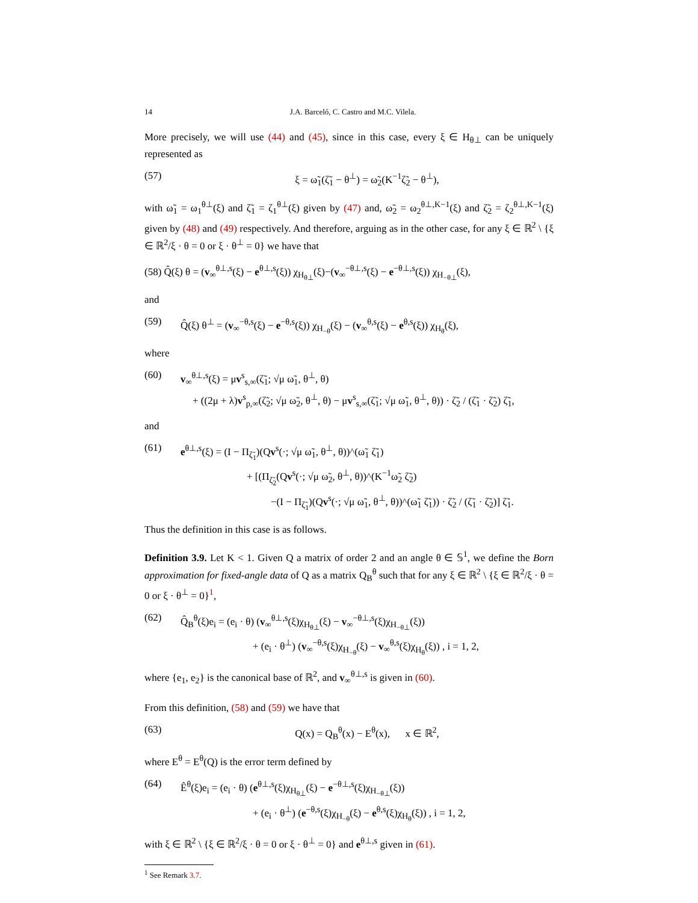14 J.A. Barceló, C. Castro and M.C. Vilela.
More precisely, we will use (44) and (45), since in this case, every ξ ∈ H<sub>θ⊥</sub> can be uniquely represented as
(57) ξ = ω̃<sub>1</sub>(ζ̃<sub>1</sub> − θ<sup>⊥</sup>) = ω̃<sub>2</sub>(K<sup>−1</sup>ζ̃<sub>2</sub> − θ<sup>⊥</sup>),
with ω̃<sub>1</sub> = ω<sub>1</sub><sup>θ⊥</sup>(ξ) and ζ̃<sub>1</sub> = ζ<sub>1</sub><sup>θ⊥</sup>(ξ) given by (47) and, ω̃<sub>2</sub> = ω<sub>2</sub><sup>θ⊥,K−1</sup>(ξ) and ζ̃<sub>2</sub> = ζ<sub>2</sub><sup>θ⊥,K−1</sup>(ξ) given by (48) and (49) respectively. And therefore, arguing as in the other case, for any ξ ∈ ℝ<sup>2</sup> \ {ξ ∈ ℝ<sup>2</sup>/ξ · θ = 0 or ξ · θ<sup>⊥</sup> = 0} we have that
(58) Q̂(ξ) θ = (v<sub>∞</sub><sup>θ⊥,s</sup>(ξ) − e<sup>θ⊥,s</sup>(ξ)) χ<sub>H<sub>θ⊥</sub></sub>(ξ)−(v<sub>∞</sub><sup>−θ⊥,s</sup>(ξ) − e<sup>−θ⊥,s</sup>(ξ)) χ<sub>H<sub>−θ⊥</sub></sub>(ξ),
and
(59) Q̂(ξ) θ<sup>⊥</sup> = (v<sub>∞</sub><sup>−θ,s</sup>(ξ) − e<sup>−θ,s</sup>(ξ)) χ<sub>H<sub>−θ</sub></sub>(ξ) − (v<sub>∞</sub><sup>θ,s</sup>(ξ) − e<sup>θ,s</sup>(ξ)) χ<sub>H<sub>θ</sub></sub>(ξ),
where
(60) v<sub>∞</sub><sup>θ⊥,s</sup>(ξ) = μv<sup>s</sup><sub>s,∞</sub>(ζ̃<sub>1</sub>; √μ ω̃<sub>1</sub>, θ<sup>⊥</sup>, θ)
+ ((2μ + λ)v<sup>s</sup><sub>p,∞</sub>(ζ̃<sub>2</sub>; √μ ω̃<sub>2</sub>, θ<sup>⊥</sup>, θ) − μv<sup>s</sup><sub>s,∞</sub>(ζ̃<sub>1</sub>; √μ ω̃<sub>1</sub>, θ<sup>⊥</sup>, θ)) · ζ̃<sub>2</sub> / (ζ̃<sub>1</sub> · ζ̃<sub>2</sub>) ζ̃<sub>1</sub>,
and
(61) e<sup>θ⊥,s</sup>(ξ) = (I − Π<sub>ζ̃<sub>1</sub></sub>)(Qv<sup>s</sup>(·; √μ ω̃<sub>1</sub>, θ<sup>⊥</sup>, θ))^(ω̃<sub>1</sub> ζ̃<sub>1</sub>)
+ [(Π<sub>ζ̃<sub>2</sub></sub>(Qv<sup>s</sup>(·; √μ ω̃<sub>2</sub>, θ<sup>⊥</sup>, θ))^(K<sup>−1</sup>ω̃<sub>2</sub> ζ̃<sub>2</sub>)
−(I − Π<sub>ζ̃<sub>1</sub></sub>)(Qv<sup>s</sup>(·; √μ ω̃<sub>1</sub>, θ<sup>⊥</sup>, θ))^(ω̃<sub>1</sub> ζ̃<sub>1</sub>)) · ζ̃<sub>2</sub> / (ζ̃<sub>1</sub> · ζ̃<sub>2</sub>)] ζ̃<sub>1</sub>.
Thus the definition in this case is as follows.
Definition 3.9. Let K < 1. Given Q a matrix of order 2 and an angle θ ∈ 𝕊<sup>1</sup>, we define the Born approximation for fixed-angle data of Q as a matrix Q<sub>B</sub><sup>θ</sup> such that for any ξ ∈ ℝ<sup>2</sup> \ {ξ ∈ ℝ<sup>2</sup>/ξ · θ = 0 or ξ · θ<sup>⊥</sup> = 0}<sup>1</sup>,
(62) Q̂<sub>B</sub><sup>θ</sup>(ξ)e<sub>i</sub> = (e<sub>i</sub> · θ) (v<sub>∞</sub><sup>θ⊥,s</sup>(ξ)χ<sub>H<sub>θ⊥</sub></sub>(ξ) − v<sub>∞</sub><sup>−θ⊥,s</sup>(ξ)χ<sub>H<sub>−θ⊥</sub></sub>(ξ))
+ (e<sub>i</sub> · θ<sup>⊥</sup>) (v<sub>∞</sub><sup>−θ,s</sup>(ξ)χ<sub>H<sub>−θ</sub></sub>(ξ) − v<sub>∞</sub><sup>θ,s</sup>(ξ)χ<sub>H<sub>θ</sub></sub>(ξ)) , i = 1, 2,
where {e<sub>1</sub>, e<sub>2</sub>} is the canonical base of ℝ<sup>2</sup>, and v<sub>∞</sub><sup>θ⊥,s</sup> is given in (60).
From this definition, (58) and (59) we have that
(63) Q(x) = Q<sub>B</sub><sup>θ</sup>(x) − E<sup>θ</sup>(x), x ∈ ℝ<sup>2</sup>,
where E<sup>θ</sup> = E<sup>θ</sup>(Q) is the error term defined by
(64) Ê<sup>θ</sup>(ξ)e<sub>i</sub> = (e<sub>i</sub> · θ) (e<sup>θ⊥,s</sup>(ξ)χ<sub>H<sub>θ⊥</sub></sub>(ξ) − e<sup>−θ⊥,s</sup>(ξ)χ<sub>H<sub>−θ⊥</sub></sub>(ξ))
+ (e<sub>i</sub> · θ<sup>⊥</sup>) (e<sup>−θ,s</sup>(ξ)χ<sub>H<sub>−θ</sub></sub>(ξ) − e<sup>θ,s</sup>(ξ)χ<sub>H<sub>θ</sub></sub>(ξ)) , i = 1, 2,
with ξ ∈ ℝ<sup>2</sup> \ {ξ ∈ ℝ<sup>2</sup>/ξ · θ = 0 or ξ · θ<sup>⊥</sup> = 0} and e<sup>θ⊥,s</sup> given in (61).
<sup>1</sup> See Remark 3.7.